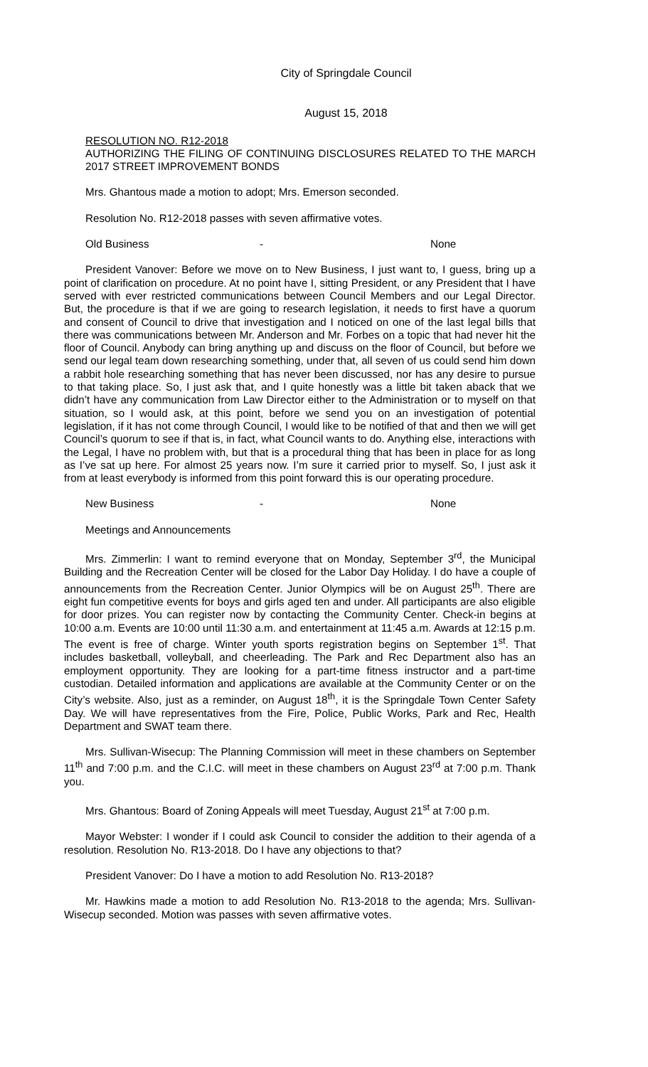City of Springdale Council
August 15, 2018
RESOLUTION NO. R12-2018
AUTHORIZING THE FILING OF CONTINUING DISCLOSURES RELATED TO THE MARCH 2017 STREET IMPROVEMENT BONDS
Mrs. Ghantous made a motion to adopt; Mrs. Emerson seconded.
Resolution No. R12-2018 passes with seven affirmative votes.
Old Business - None
President Vanover: Before we move on to New Business, I just want to, I guess, bring up a point of clarification on procedure. At no point have I, sitting President, or any President that I have served with ever restricted communications between Council Members and our Legal Director. But, the procedure is that if we are going to research legislation, it needs to first have a quorum and consent of Council to drive that investigation and I noticed on one of the last legal bills that there was communications between Mr. Anderson and Mr. Forbes on a topic that had never hit the floor of Council. Anybody can bring anything up and discuss on the floor of Council, but before we send our legal team down researching something, under that, all seven of us could send him down a rabbit hole researching something that has never been discussed, nor has any desire to pursue to that taking place. So, I just ask that, and I quite honestly was a little bit taken aback that we didn’t have any communication from Law Director either to the Administration or to myself on that situation, so I would ask, at this point, before we send you on an investigation of potential legislation, if it has not come through Council, I would like to be notified of that and then we will get Council’s quorum to see if that is, in fact, what Council wants to do. Anything else, interactions with the Legal, I have no problem with, but that is a procedural thing that has been in place for as long as I’ve sat up here. For almost 25 years now. I’m sure it carried prior to myself. So, I just ask it from at least everybody is informed from this point forward this is our operating procedure.
New Business - None
Meetings and Announcements
Mrs. Zimmerlin: I want to remind everyone that on Monday, September 3<sup>rd</sup>, the Municipal Building and the Recreation Center will be closed for the Labor Day Holiday. I do have a couple of announcements from the Recreation Center. Junior Olympics will be on August 25<sup>th</sup>. There are eight fun competitive events for boys and girls aged ten and under. All participants are also eligible for door prizes. You can register now by contacting the Community Center. Check-in begins at 10:00 a.m. Events are 10:00 until 11:30 a.m. and entertainment at 11:45 a.m. Awards at 12:15 p.m. The event is free of charge. Winter youth sports registration begins on September 1<sup>st</sup>. That includes basketball, volleyball, and cheerleading. The Park and Rec Department also has an employment opportunity. They are looking for a part-time fitness instructor and a part-time custodian. Detailed information and applications are available at the Community Center or on the City’s website. Also, just as a reminder, on August 18<sup>th</sup>, it is the Springdale Town Center Safety Day. We will have representatives from the Fire, Police, Public Works, Park and Rec, Health Department and SWAT team there.
Mrs. Sullivan-Wisecup: The Planning Commission will meet in these chambers on September 11<sup>th</sup> and 7:00 p.m. and the C.I.C. will meet in these chambers on August 23<sup>rd</sup> at 7:00 p.m. Thank you.
Mrs. Ghantous: Board of Zoning Appeals will meet Tuesday, August 21<sup>st</sup> at 7:00 p.m.
Mayor Webster: I wonder if I could ask Council to consider the addition to their agenda of a resolution. Resolution No. R13-2018. Do I have any objections to that?
President Vanover: Do I have a motion to add Resolution No. R13-2018?
Mr. Hawkins made a motion to add Resolution No. R13-2018 to the agenda; Mrs. Sullivan-Wisecup seconded. Motion was passes with seven affirmative votes.